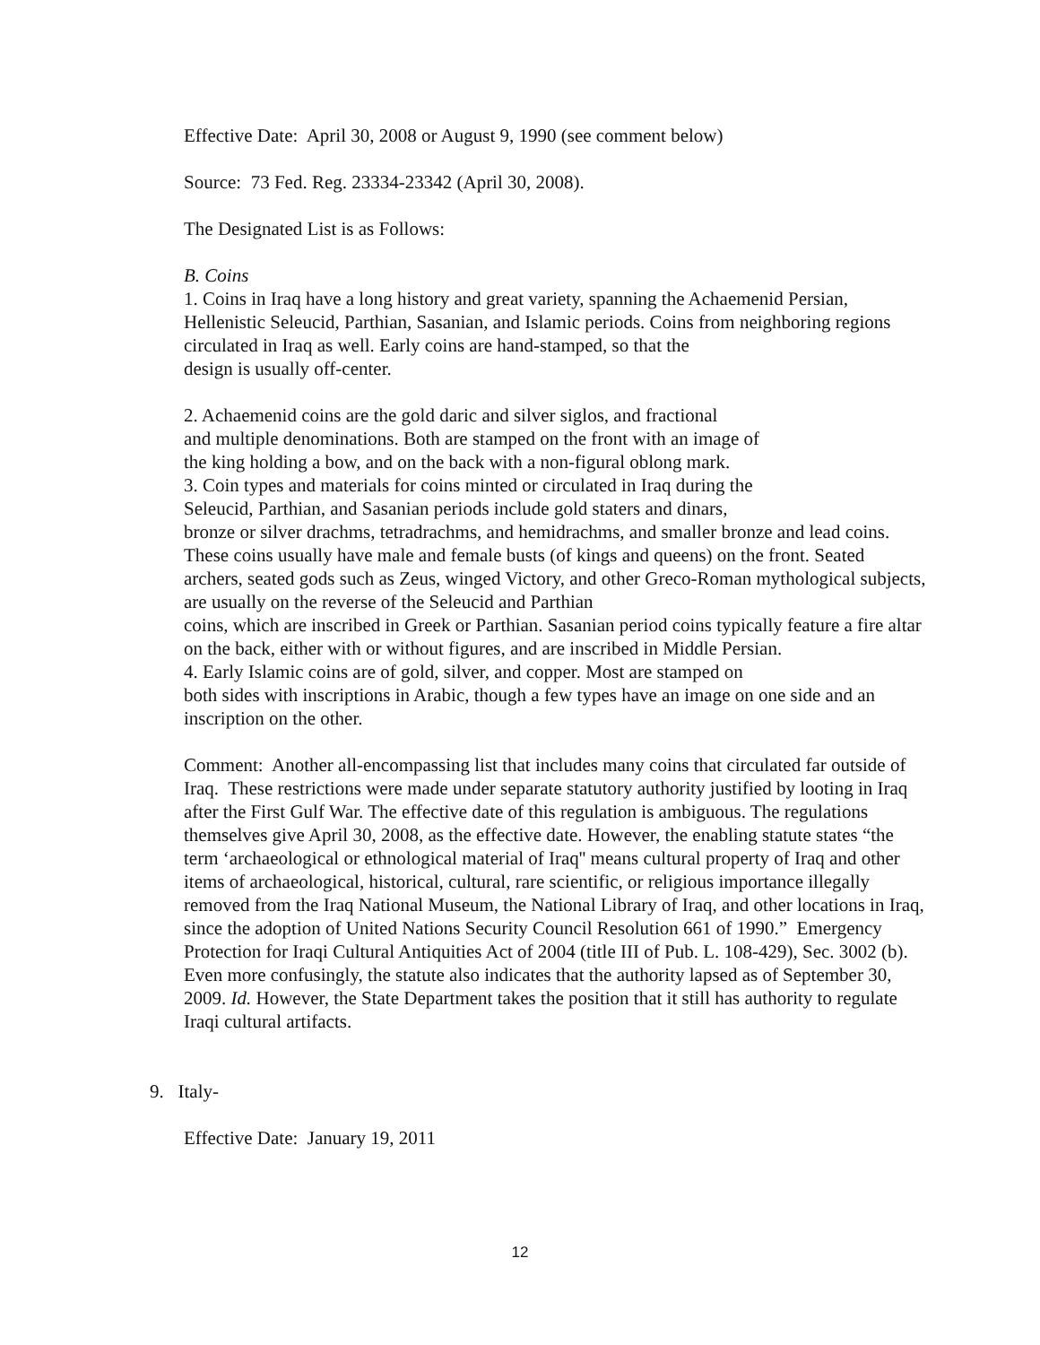Effective Date: April 30, 2008 or August 9, 1990 (see comment below)
Source: 73 Fed. Reg. 23334-23342 (April 30, 2008).
The Designated List is as Follows:
B. Coins
1. Coins in Iraq have a long history and great variety, spanning the Achaemenid Persian, Hellenistic Seleucid, Parthian, Sasanian, and Islamic periods. Coins from neighboring regions circulated in Iraq as well. Early coins are hand-stamped, so that the
design is usually off-center.
2. Achaemenid coins are the gold daric and silver siglos, and fractional
and multiple denominations. Both are stamped on the front with an image of
the king holding a bow, and on the back with a non-figural oblong mark.
3. Coin types and materials for coins minted or circulated in Iraq during the
Seleucid, Parthian, and Sasanian periods include gold staters and dinars,
bronze or silver drachms, tetradrachms, and hemidrachms, and smaller bronze and lead coins. These coins usually have male and female busts (of kings and queens) on the front. Seated archers, seated gods such as Zeus, winged Victory, and other Greco-Roman mythological subjects, are usually on the reverse of the Seleucid and Parthian
coins, which are inscribed in Greek or Parthian. Sasanian period coins typically feature a fire altar on the back, either with or without figures, and are inscribed in Middle Persian.
4. Early Islamic coins are of gold, silver, and copper. Most are stamped on
both sides with inscriptions in Arabic, though a few types have an image on one side and an inscription on the other.
Comment: Another all-encompassing list that includes many coins that circulated far outside of Iraq. These restrictions were made under separate statutory authority justified by looting in Iraq after the First Gulf War. The effective date of this regulation is ambiguous. The regulations themselves give April 30, 2008, as the effective date. However, the enabling statute states “the term ‘archaeological or ethnological material of Iraq'' means cultural property of Iraq and other items of archaeological, historical, cultural, rare scientific, or religious importance illegally removed from the Iraq National Museum, the National Library of Iraq, and other locations in Iraq, since the adoption of United Nations Security Council Resolution 661 of 1990.” Emergency Protection for Iraqi Cultural Antiquities Act of 2004 (title III of Pub. L. 108-429), Sec. 3002 (b). Even more confusingly, the statute also indicates that the authority lapsed as of September 30, 2009. Id. However, the State Department takes the position that it still has authority to regulate Iraqi cultural artifacts.
9. Italy-
Effective Date: January 19, 2011
12